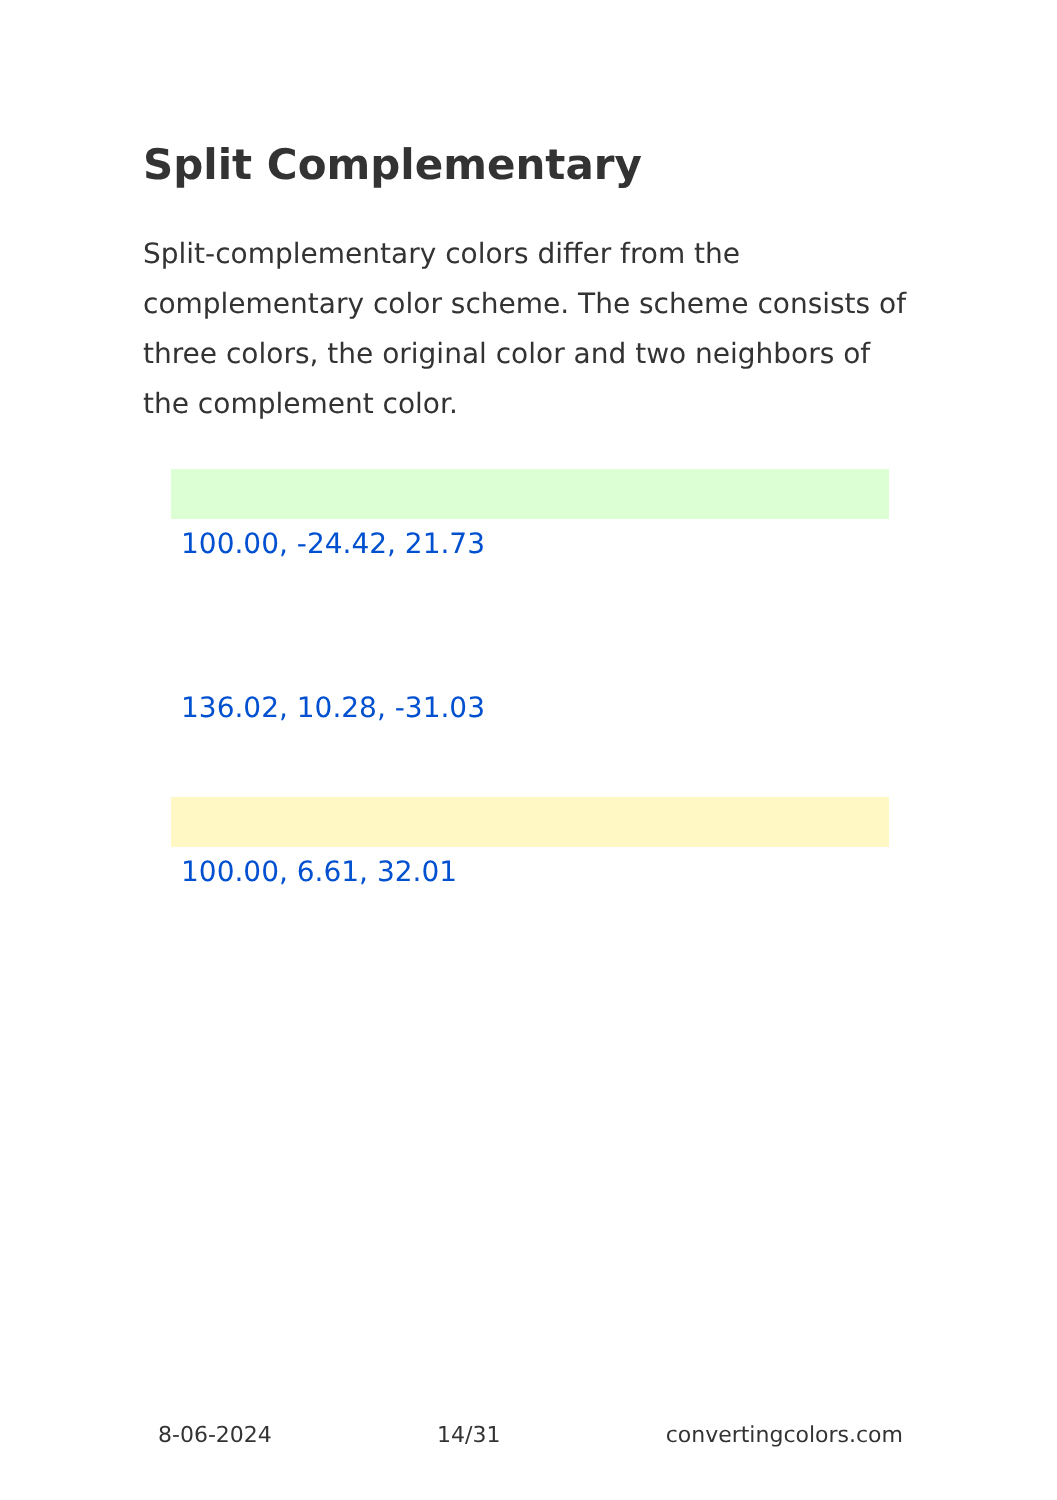Split Complementary
Split-complementary colors differ from the complementary color scheme. The scheme consists of three colors, the original color and two neighbors of the complement color.
100.00, -24.42, 21.73
136.02, 10.28, -31.03
100.00, 6.61, 32.01
8-06-2024 14/31 convertingcolors.com